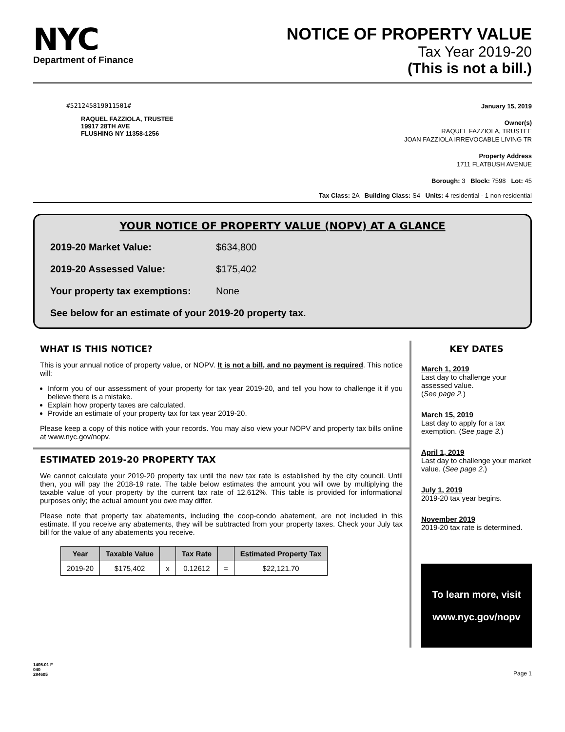NYC
Department of Finance
NOTICE OF PROPERTY VALUE
Tax Year 2019-20
(This is not a bill.)
#521245819011501#
RAQUEL FAZZIOLA, TRUSTEE
19917 28TH AVE
FLUSHING NY 11358-1256
January 15, 2019
Owner(s)
RAQUEL FAZZIOLA, TRUSTEE
JOAN FAZZIOLA IRREVOCABLE LIVING TR
Property Address
1711 FLATBUSH AVENUE
Borough: 3 Block: 7598 Lot: 45
Tax Class: 2A Building Class: S4 Units: 4 residential - 1 non-residential
YOUR NOTICE OF PROPERTY VALUE (NOPV) AT A GLANCE
2019-20 Market Value: $634,800
2019-20 Assessed Value: $175,402
Your property tax exemptions: None
See below for an estimate of your 2019-20 property tax.
WHAT IS THIS NOTICE?
This is your annual notice of property value, or NOPV. It is not a bill, and no payment is required. This notice will:
Inform you of our assessment of your property for tax year 2019-20, and tell you how to challenge it if you believe there is a mistake.
Explain how property taxes are calculated.
Provide an estimate of your property tax for tax year 2019-20.
Please keep a copy of this notice with your records. You may also view your NOPV and property tax bills online at www.nyc.gov/nopv.
ESTIMATED 2019-20 PROPERTY TAX
We cannot calculate your 2019-20 property tax until the new tax rate is established by the city council. Until then, you will pay the 2018-19 rate. The table below estimates the amount you will owe by multiplying the taxable value of your property by the current tax rate of 12.612%. This table is provided for informational purposes only; the actual amount you owe may differ.
Please note that property tax abatements, including the coop-condo abatement, are not included in this estimate. If you receive any abatements, they will be subtracted from your property taxes. Check your July tax bill for the value of any abatements you receive.
| Year | Taxable Value | | Tax Rate | | Estimated Property Tax |
| --- | --- | --- | --- | --- | --- |
| 2019-20 | $175,402 | x | 0.12612 | = | $22,121.70 |
KEY DATES
March 1, 2019
Last day to challenge your assessed value.
(See page 2.)
March 15, 2019
Last day to apply for a tax exemption. (See page 3.)
April 1, 2019
Last day to challenge your market value. (See page 2.)
July 1, 2019
2019-20 tax year begins.
November 2019
2019-20 tax rate is determined.
To learn more, visit
www.nyc.gov/nopv
1405.01 F
040
284605 Page 1